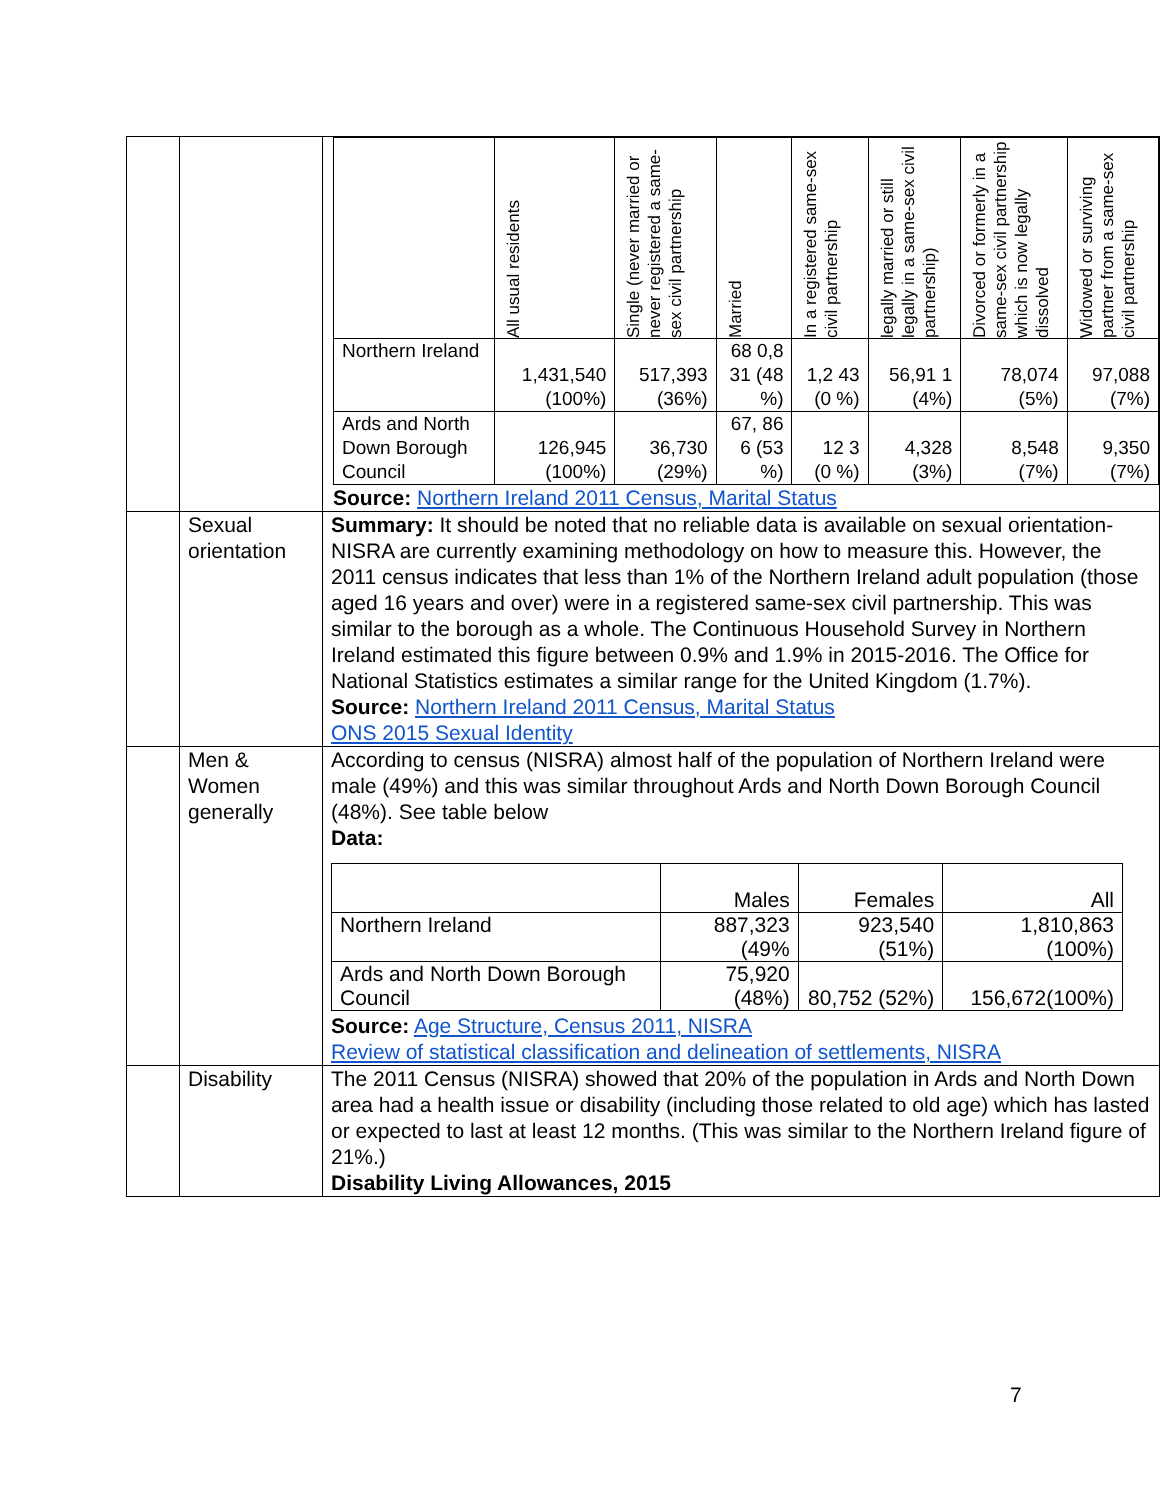| | | / / All usual residents / Single (never married or never registered a same-sex civil partnership / Married / In a registered same-sex civil partnership / legally married or still legally in a same-sex civil partnership) / Divorced or formerly in a same-sex civil partnership which is now legally dissolved / Widowed or surviving partner from a same-sex civil partnership / / --- / --- / --- / --- / --- / --- / --- / --- / / Northern Ireland / 1,431,540 (100%) / 517,393 (36%) / 68 0,8 31 (48 %) / 1,2 43 (0 %) / 56,91 1 (4%) / 78,074 (5%) / 97,088 (7%) / / Ards and North Down Borough Council / 126,945 (100%) / 36,730 (29%) / 67, 86 6 (53 %) / 12 3 (0 %) / 4,328 (3%) / 8,548 (7%) / 9,350 (7%) / Source: Northern Ireland 2011 Census, Marital Status |
| | Sexual orientation | Summary: It should be noted that no reliable data is available on sexual orientation-NISRA are currently examining methodology on how to measure this. However, the 2011 census indicates that less than 1% of the Northern Ireland adult population (those aged 16 years and over) were in a registered same-sex civil partnership. This was similar to the borough as a whole. The Continuous Household Survey in Northern Ireland estimated this figure between 0.9% and 1.9% in 2015-2016. The Office for National Statistics estimates a similar range for the United Kingdom (1.7%). Source: Northern Ireland 2011 Census, Marital Status ONS 2015 Sexual Identity |
| | Men & Women generally | According to census (NISRA) almost half of the population of Northern Ireland were male (49%) and this was similar throughout Ards and North Down Borough Council (48%). See table below Data: / / Males / Females / All / / --- / --- / --- / --- / / Northern Ireland / 887,323 (49% / 923,540 (51%) / 1,810,863 (100%) / / Ards and North Down Borough Council / 75,920 (48%) / 80,752 (52%) / 156,672(100%) / Source: Age Structure, Census 2011, NISRA Review of statistical classification and delineation of settlements, NISRA |
| | Disability | The 2011 Census (NISRA) showed that 20% of the population in Ards and North Down area had a health issue or disability (including those related to old age) which has lasted or expected to last at least 12 months. (This was similar to the Northern Ireland figure of 21%.) Disability Living Allowances, 2015 |
7